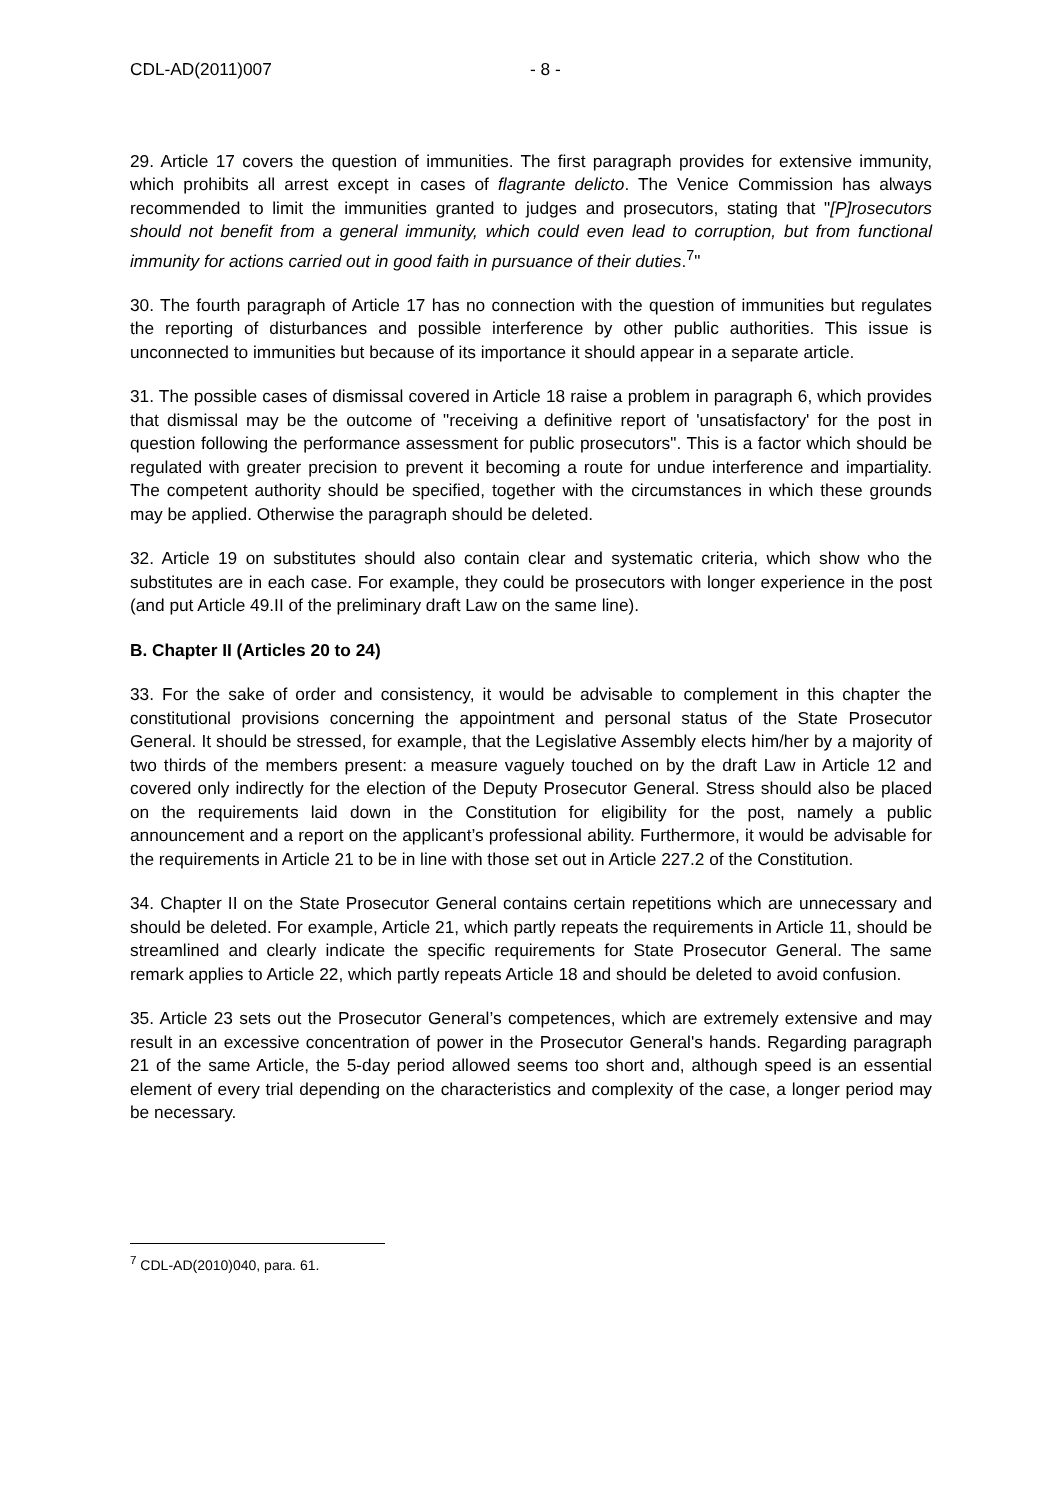CDL-AD(2011)007 - 8 -
29. Article 17 covers the question of immunities. The first paragraph provides for extensive immunity, which prohibits all arrest except in cases of flagrante delicto. The Venice Commission has always recommended to limit the immunities granted to judges and prosecutors, stating that "[P]rosecutors should not benefit from a general immunity, which could even lead to corruption, but from functional immunity for actions carried out in good faith in pursuance of their duties.<sup>7</sup>"
30. The fourth paragraph of Article 17 has no connection with the question of immunities but regulates the reporting of disturbances and possible interference by other public authorities. This issue is unconnected to immunities but because of its importance it should appear in a separate article.
31. The possible cases of dismissal covered in Article 18 raise a problem in paragraph 6, which provides that dismissal may be the outcome of "receiving a definitive report of 'unsatisfactory' for the post in question following the performance assessment for public prosecutors". This is a factor which should be regulated with greater precision to prevent it becoming a route for undue interference and impartiality. The competent authority should be specified, together with the circumstances in which these grounds may be applied. Otherwise the paragraph should be deleted.
32. Article 19 on substitutes should also contain clear and systematic criteria, which show who the substitutes are in each case. For example, they could be prosecutors with longer experience in the post (and put Article 49.II of the preliminary draft Law on the same line).
B. Chapter II (Articles 20 to 24)
33. For the sake of order and consistency, it would be advisable to complement in this chapter the constitutional provisions concerning the appointment and personal status of the State Prosecutor General. It should be stressed, for example, that the Legislative Assembly elects him/her by a majority of two thirds of the members present: a measure vaguely touched on by the draft Law in Article 12 and covered only indirectly for the election of the Deputy Prosecutor General. Stress should also be placed on the requirements laid down in the Constitution for eligibility for the post, namely a public announcement and a report on the applicant’s professional ability. Furthermore, it would be advisable for the requirements in Article 21 to be in line with those set out in Article 227.2 of the Constitution.
34. Chapter II on the State Prosecutor General contains certain repetitions which are unnecessary and should be deleted. For example, Article 21, which partly repeats the requirements in Article 11, should be streamlined and clearly indicate the specific requirements for State Prosecutor General. The same remark applies to Article 22, which partly repeats Article 18 and should be deleted to avoid confusion.
35. Article 23 sets out the Prosecutor General’s competences, which are extremely extensive and may result in an excessive concentration of power in the Prosecutor General's hands. Regarding paragraph 21 of the same Article, the 5-day period allowed seems too short and, although speed is an essential element of every trial depending on the characteristics and complexity of the case, a longer period may be necessary.
<sup>7</sup> CDL-AD(2010)040, para. 61.